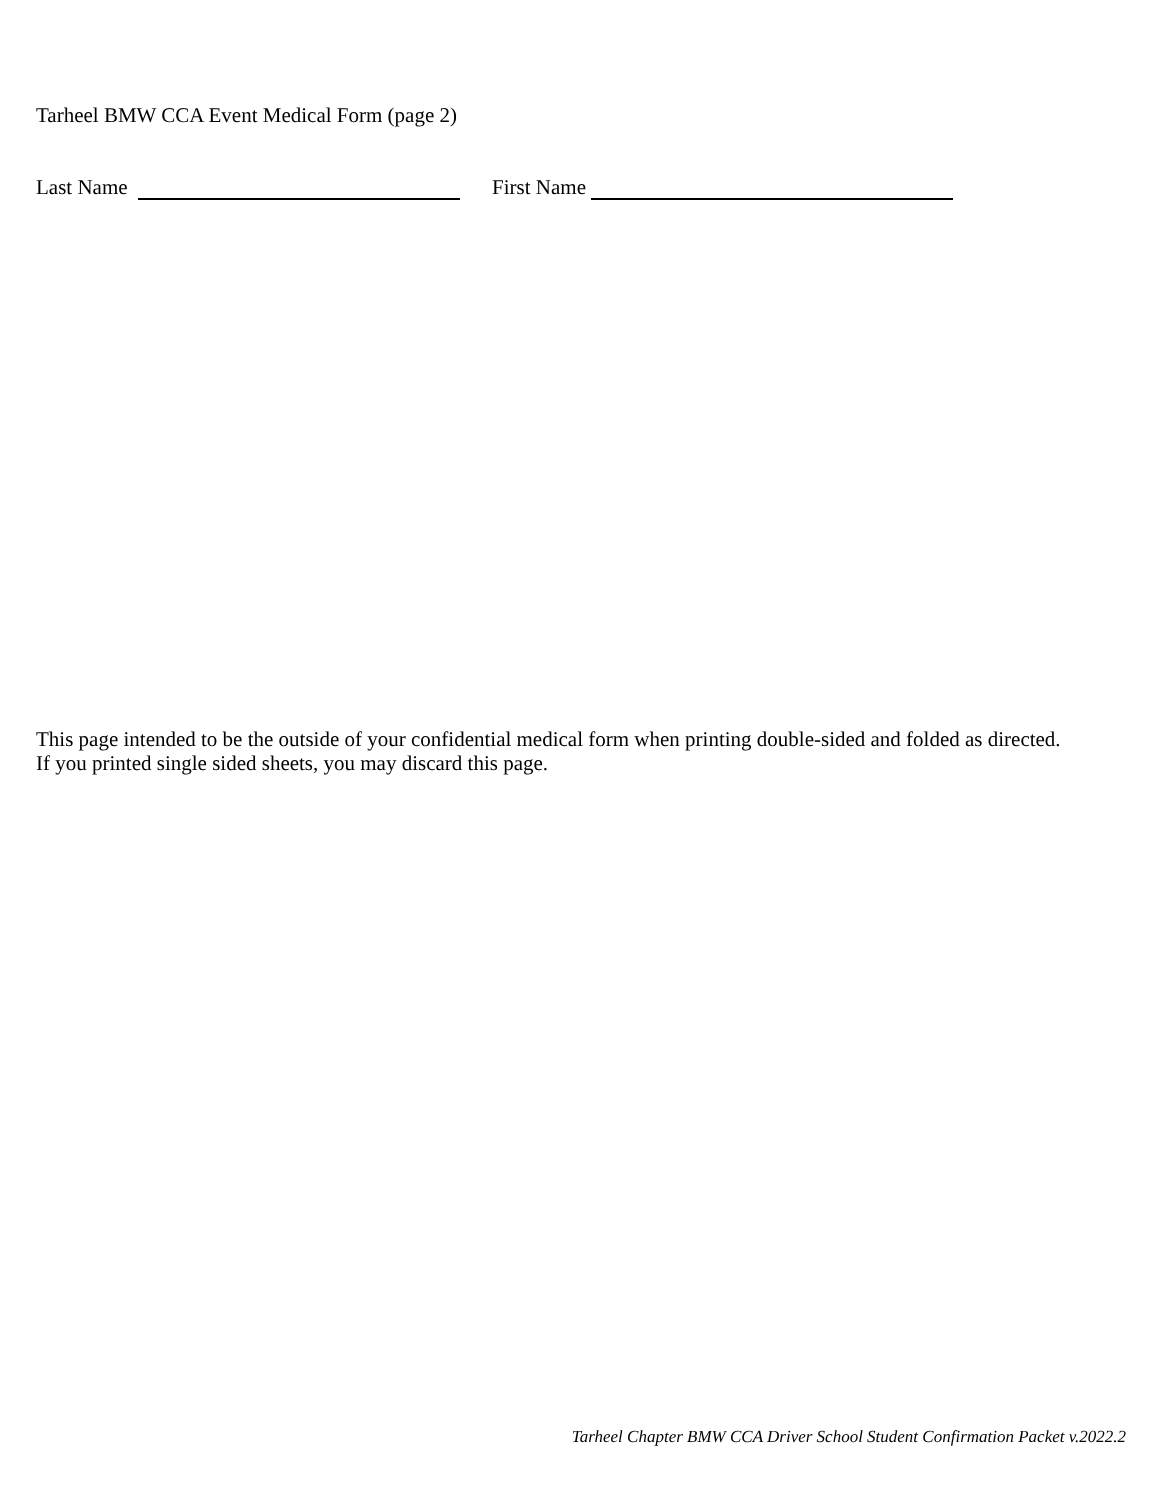Tarheel BMW CCA Event Medical Form (page 2)
Last Name First Name
This page intended to be the outside of your confidential medical form when printing double-sided and folded as directed.
If you printed single sided sheets, you may discard this page.
Tarheel Chapter BMW CCA Driver School Student Confirmation Packet v.2022.2